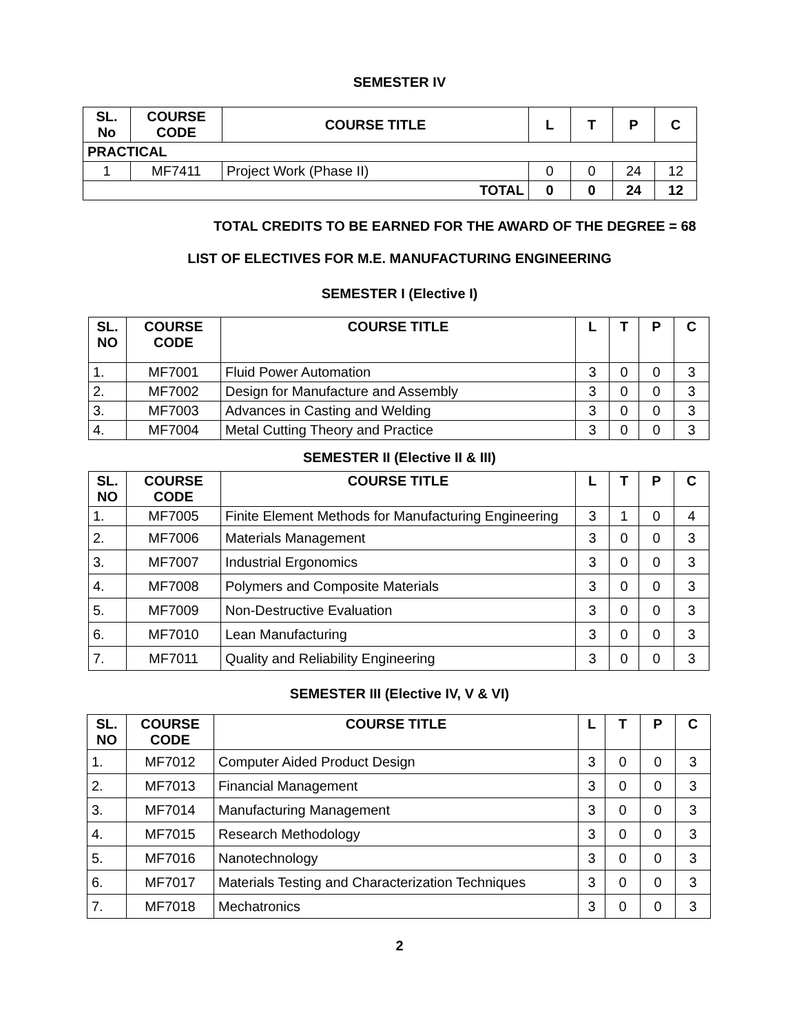SEMESTER IV
| SL. No | COURSE CODE | COURSE TITLE | L | T | P | C |
| --- | --- | --- | --- | --- | --- | --- |
| PRACTICAL | | | | | | |
| 1 | MF7411 | Project Work (Phase II) | 0 | 0 | 24 | 12 |
| TOTAL | | | 0 | 0 | 24 | 12 |
TOTAL CREDITS TO BE EARNED FOR THE AWARD OF THE DEGREE = 68
LIST OF ELECTIVES FOR M.E. MANUFACTURING ENGINEERING
SEMESTER I (Elective I)
| SL. NO | COURSE CODE | COURSE TITLE | L | T | P | C |
| --- | --- | --- | --- | --- | --- | --- |
| 1. | MF7001 | Fluid Power Automation | 3 | 0 | 0 | 3 |
| 2. | MF7002 | Design for Manufacture and Assembly | 3 | 0 | 0 | 3 |
| 3. | MF7003 | Advances in Casting and Welding | 3 | 0 | 0 | 3 |
| 4. | MF7004 | Metal Cutting Theory and Practice | 3 | 0 | 0 | 3 |
SEMESTER II (Elective II & III)
| SL. NO | COURSE CODE | COURSE TITLE | L | T | P | C |
| --- | --- | --- | --- | --- | --- | --- |
| 1. | MF7005 | Finite Element Methods for Manufacturing Engineering | 3 | 1 | 0 | 4 |
| 2. | MF7006 | Materials Management | 3 | 0 | 0 | 3 |
| 3. | MF7007 | Industrial Ergonomics | 3 | 0 | 0 | 3 |
| 4. | MF7008 | Polymers and Composite Materials | 3 | 0 | 0 | 3 |
| 5. | MF7009 | Non-Destructive Evaluation | 3 | 0 | 0 | 3 |
| 6. | MF7010 | Lean Manufacturing | 3 | 0 | 0 | 3 |
| 7. | MF7011 | Quality and Reliability Engineering | 3 | 0 | 0 | 3 |
SEMESTER III (Elective IV, V & VI)
| SL. NO | COURSE CODE | COURSE TITLE | L | T | P | C |
| --- | --- | --- | --- | --- | --- | --- |
| 1. | MF7012 | Computer Aided Product Design | 3 | 0 | 0 | 3 |
| 2. | MF7013 | Financial Management | 3 | 0 | 0 | 3 |
| 3. | MF7014 | Manufacturing Management | 3 | 0 | 0 | 3 |
| 4. | MF7015 | Research Methodology | 3 | 0 | 0 | 3 |
| 5. | MF7016 | Nanotechnology | 3 | 0 | 0 | 3 |
| 6. | MF7017 | Materials Testing and Characterization Techniques | 3 | 0 | 0 | 3 |
| 7. | MF7018 | Mechatronics | 3 | 0 | 0 | 3 |
2